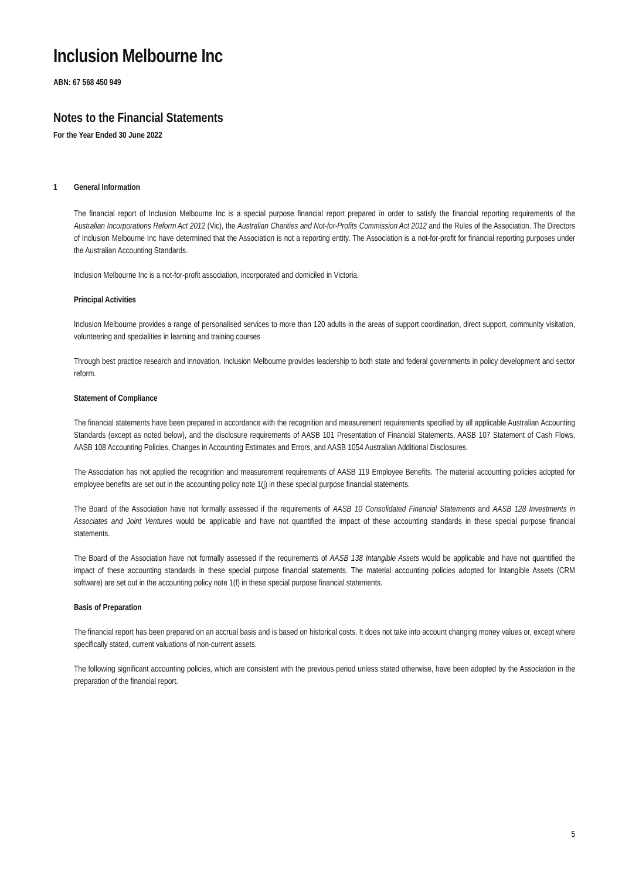Inclusion Melbourne Inc
ABN: 67 568 450 949
Notes to the Financial Statements
For the Year Ended 30 June 2022
1 General Information
The financial report of Inclusion Melbourne Inc is a special purpose financial report prepared in order to satisfy the financial reporting requirements of the Australian Incorporations Reform Act 2012 (Vic), the Australian Charities and Not-for-Profits Commission Act 2012 and the Rules of the Association. The Directors of Inclusion Melbourne Inc have determined that the Association is not a reporting entity. The Association is a not-for-profit for financial reporting purposes under the Australian Accounting Standards.
Inclusion Melbourne Inc is a not-for-profit association, incorporated and domiciled in Victoria.
Principal Activities
Inclusion Melbourne provides a range of personalised services to more than 120 adults in the areas of support coordination, direct support, community visitation, volunteering and specialities in learning and training courses
Through best practice research and innovation, Inclusion Melbourne provides leadership to both state and federal governments in policy development and sector reform.
Statement of Compliance
The financial statements have been prepared in accordance with the recognition and measurement requirements specified by all applicable Australian Accounting Standards (except as noted below), and the disclosure requirements of AASB 101 Presentation of Financial Statements, AASB 107 Statement of Cash Flows, AASB 108 Accounting Policies, Changes in Accounting Estimates and Errors, and AASB 1054 Australian Additional Disclosures.
The Association has not applied the recognition and measurement requirements of AASB 119 Employee Benefits. The material accounting policies adopted for employee benefits are set out in the accounting policy note 1(j) in these special purpose financial statements.
The Board of the Association have not formally assessed if the requirements of AASB 10 Consolidated Financial Statements and AASB 128 Investments in Associates and Joint Ventures would be applicable and have not quantified the impact of these accounting standards in these special purpose financial statements.
The Board of the Association have not formally assessed if the requirements of AASB 138 Intangible Assets would be applicable and have not quantified the impact of these accounting standards in these special purpose financial statements. The material accounting policies adopted for Intangible Assets (CRM software) are set out in the accounting policy note 1(f) in these special purpose financial statements.
Basis of Preparation
The financial report has been prepared on an accrual basis and is based on historical costs. It does not take into account changing money values or, except where specifically stated, current valuations of non-current assets.
The following significant accounting policies, which are consistent with the previous period unless stated otherwise, have been adopted by the Association in the preparation of the financial report.
5